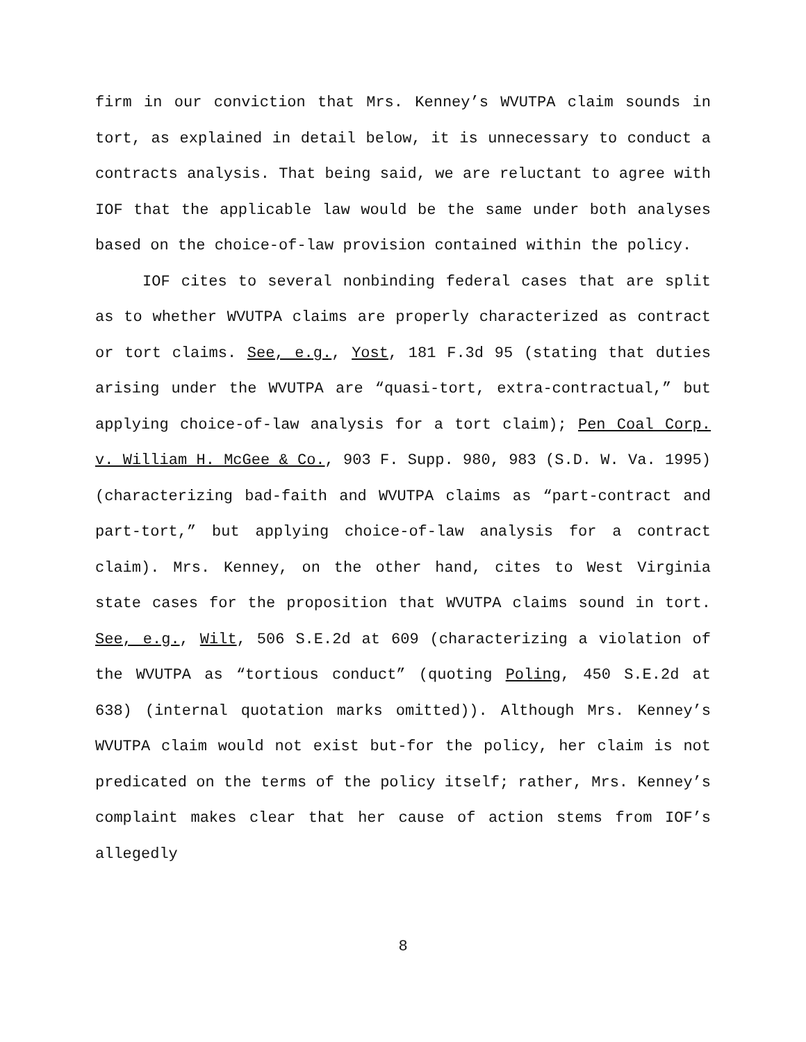firm in our conviction that Mrs. Kenney’s WVUTPA claim sounds in tort, as explained in detail below, it is unnecessary to conduct a contracts analysis. That being said, we are reluctant to agree with IOF that the applicable law would be the same under both analyses based on the choice-of-law provision contained within the policy.
IOF cites to several nonbinding federal cases that are split as to whether WVUTPA claims are properly characterized as contract or tort claims. See, e.g., Yost, 181 F.3d 95 (stating that duties arising under the WVUTPA are “quasi-tort, extra-contractual,” but applying choice-of-law analysis for a tort claim); Pen Coal Corp. v. William H. McGee & Co., 903 F. Supp. 980, 983 (S.D. W. Va. 1995) (characterizing bad-faith and WVUTPA claims as “part-contract and part-tort,” but applying choice-of-law analysis for a contract claim). Mrs. Kenney, on the other hand, cites to West Virginia state cases for the proposition that WVUTPA claims sound in tort. See, e.g., Wilt, 506 S.E.2d at 609 (characterizing a violation of the WVUTPA as “tortious conduct” (quoting Poling, 450 S.E.2d at 638) (internal quotation marks omitted)). Although Mrs. Kenney’s WVUTPA claim would not exist but-for the policy, her claim is not predicated on the terms of the policy itself; rather, Mrs. Kenney’s complaint makes clear that her cause of action stems from IOF’s allegedly
8